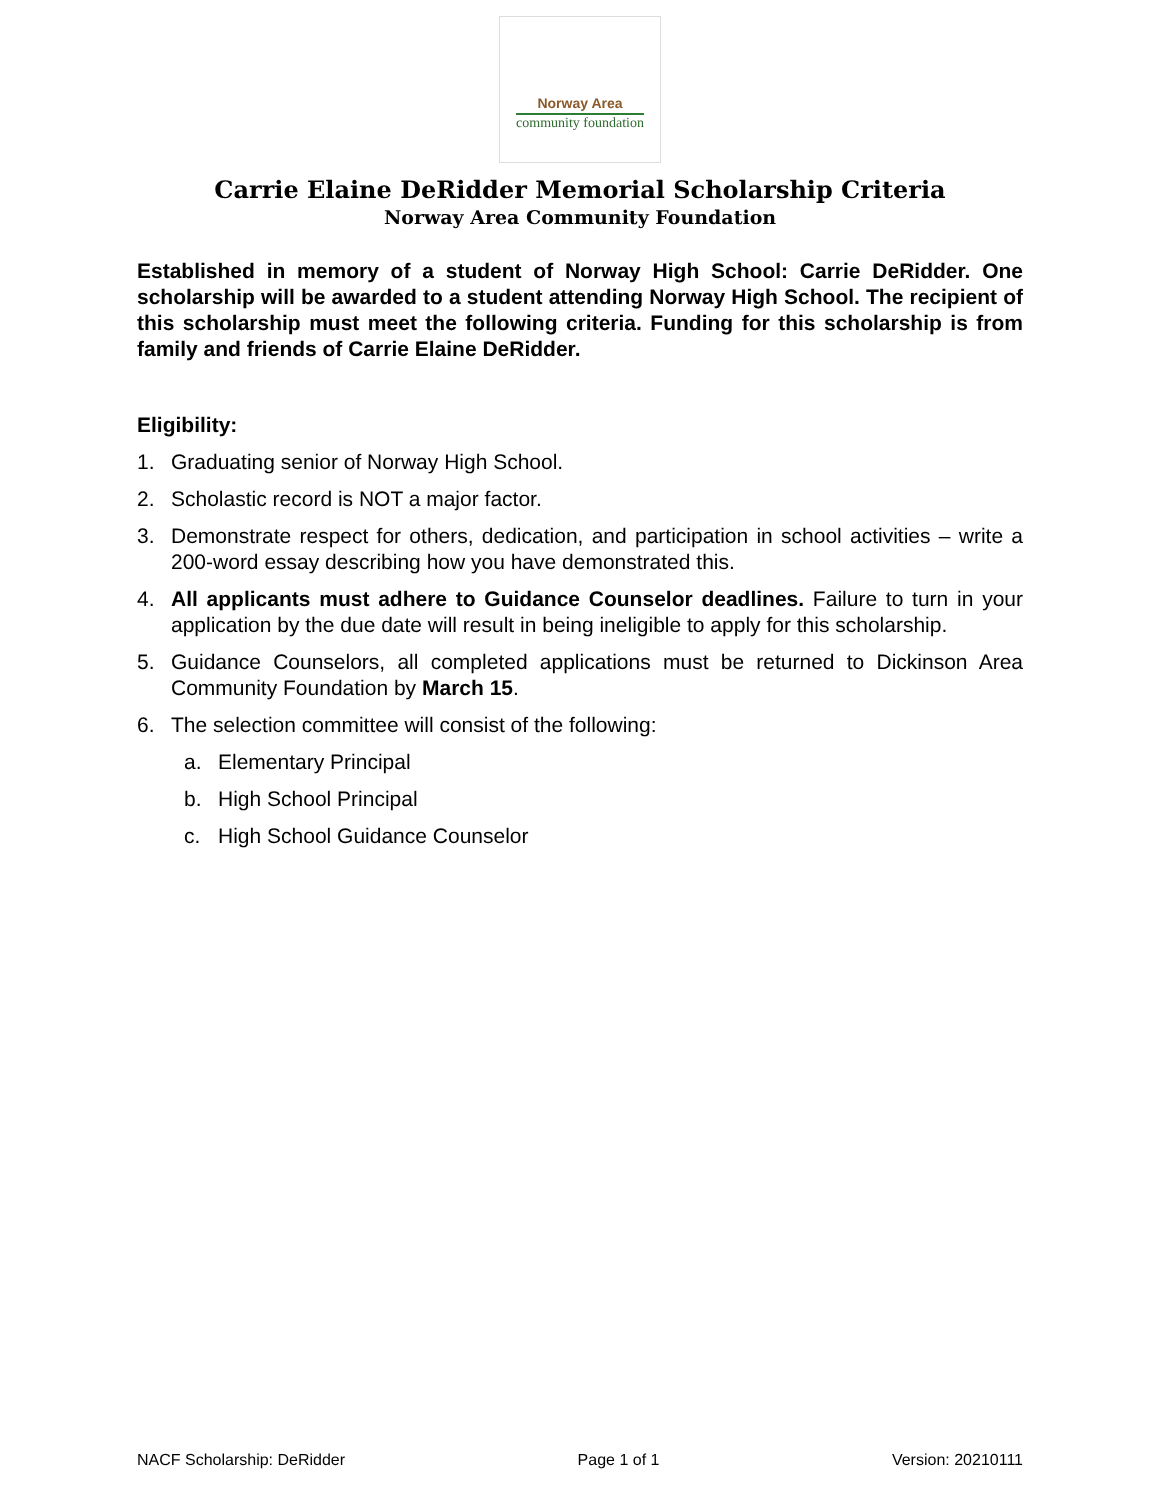Norway Area
community foundation
Carrie Elaine DeRidder Memorial Scholarship Criteria
Norway Area Community Foundation
Established in memory of a student of Norway High School: Carrie DeRidder. One scholarship will be awarded to a student attending Norway High School. The recipient of this scholarship must meet the following criteria. Funding for this scholarship is from family and friends of Carrie Elaine DeRidder.
Eligibility:
1. Graduating senior of Norway High School.
2. Scholastic record is NOT a major factor.
3. Demonstrate respect for others, dedication, and participation in school activities – write a 200-word essay describing how you have demonstrated this.
4. All applicants must adhere to Guidance Counselor deadlines. Failure to turn in your application by the due date will result in being ineligible to apply for this scholarship.
5. Guidance Counselors, all completed applications must be returned to Dickinson Area Community Foundation by March 15.
6. The selection committee will consist of the following:
a. Elementary Principal
b. High School Principal
c. High School Guidance Counselor
NACF Scholarship: DeRidder Page 1 of 1 Version: 20210111